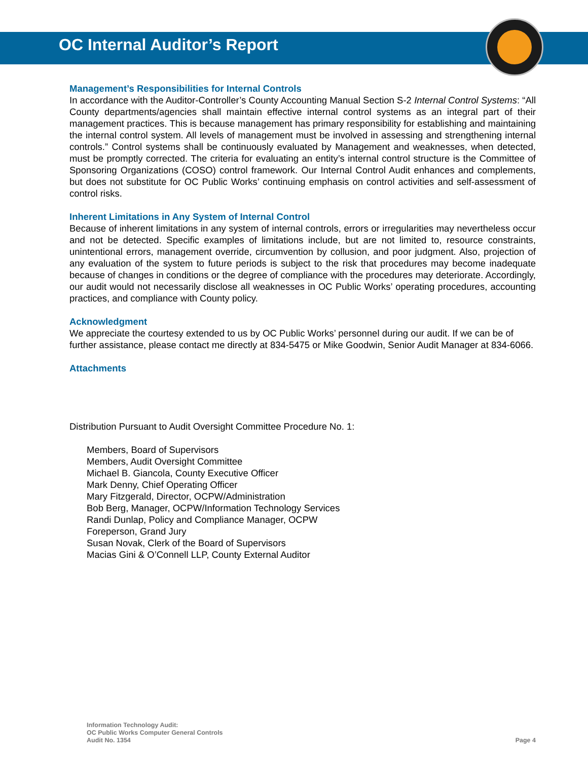OC Internal Auditor’s Report
Management’s Responsibilities for Internal Controls
In accordance with the Auditor-Controller’s County Accounting Manual Section S-2 Internal Control Systems: “All County departments/agencies shall maintain effective internal control systems as an integral part of their management practices. This is because management has primary responsibility for establishing and maintaining the internal control system. All levels of management must be involved in assessing and strengthening internal controls.” Control systems shall be continuously evaluated by Management and weaknesses, when detected, must be promptly corrected. The criteria for evaluating an entity’s internal control structure is the Committee of Sponsoring Organizations (COSO) control framework. Our Internal Control Audit enhances and complements, but does not substitute for OC Public Works’ continuing emphasis on control activities and self-assessment of control risks.
Inherent Limitations in Any System of Internal Control
Because of inherent limitations in any system of internal controls, errors or irregularities may nevertheless occur and not be detected. Specific examples of limitations include, but are not limited to, resource constraints, unintentional errors, management override, circumvention by collusion, and poor judgment. Also, projection of any evaluation of the system to future periods is subject to the risk that procedures may become inadequate because of changes in conditions or the degree of compliance with the procedures may deteriorate. Accordingly, our audit would not necessarily disclose all weaknesses in OC Public Works’ operating procedures, accounting practices, and compliance with County policy.
Acknowledgment
We appreciate the courtesy extended to us by OC Public Works’ personnel during our audit. If we can be of further assistance, please contact me directly at 834-5475 or Mike Goodwin, Senior Audit Manager at 834-6066.
Attachments
Distribution Pursuant to Audit Oversight Committee Procedure No. 1:
Members, Board of Supervisors
Members, Audit Oversight Committee
Michael B. Giancola, County Executive Officer
Mark Denny, Chief Operating Officer
Mary Fitzgerald, Director, OCPW/Administration
Bob Berg, Manager, OCPW/Information Technology Services
Randi Dunlap, Policy and Compliance Manager, OCPW
Foreperson, Grand Jury
Susan Novak, Clerk of the Board of Supervisors
Macias Gini & O’Connell LLP, County External Auditor
Information Technology Audit:
OC Public Works Computer General Controls
Audit No. 1354
Page 4